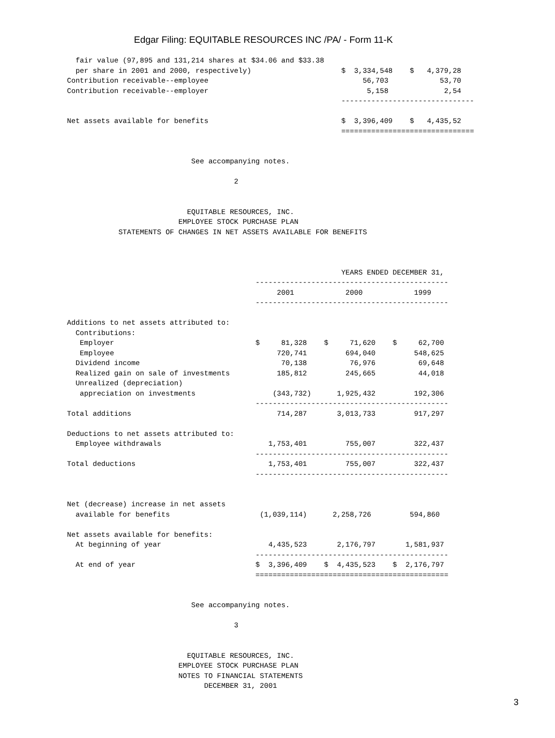Edgar Filing: EQUITABLE RESOURCES INC /PA/ - Form 11-K
  fair value (97,895 and 131,214 shares at $34.06 and $33.38
  per share in 2001 and 2000, respectively)                     $  3,334,548    $   4,379,28
Contribution receivable--employee                                    56,703            53,70
Contribution receivable--employer                                     5,158             2,54
                                                                -------------------------------

Net assets available for benefits                               $  3,396,409    $   4,435,52
                                                                ===============================


                             See accompanying notes.

                                       2


                            EQUITABLE RESOURCES, INC.
                          EMPLOYEE STOCK PURCHASE PLAN
            STATEMENTS OF CHANGES IN NET ASSETS AVAILABLE FOR BENEFITS



                                                                YEARS ENDED DECEMBER 31,
                                            ---------------------------------------------
                                                 2001            2000            1999
                                            ---------------------------------------------

Additions to net assets attributed to:
  Contributions:
   Employer                                 $     81,328    $     71,620    $     62,700
   Employee                                      720,741         694,040         548,625
  Dividend income                                 70,138          76,976          69,648
  Realized gain on sale of investments           185,812         245,665          44,018
  Unrealized (depreciation)
   appreciation on investments                  (343,732)      1,925,432         192,306
                                            ---------------------------------------------
Total additions                                  714,287       3,013,733         917,297

Deductions to net assets attributed to:
  Employee withdrawals                         1,753,401         755,007         322,437
                                            ---------------------------------------------
Total deductions                               1,753,401         755,007         322,437
                                            ---------------------------------------------


Net (decrease) increase in net assets
  available for benefits                     (1,039,114)      2,258,726         594,860

Net assets available for benefits:
  At beginning of year                         4,435,523       2,176,797       1,581,937
                                            ---------------------------------------------
  At end of year                            $  3,396,409    $  4,435,523    $  2,176,797
                                            =============================================


                             See accompanying notes.

                                       3


                            EQUITABLE RESOURCES, INC.
                          EMPLOYEE STOCK PURCHASE PLAN
                          NOTES TO FINANCIAL STATEMENTS
                                DECEMBER 31, 2001
3